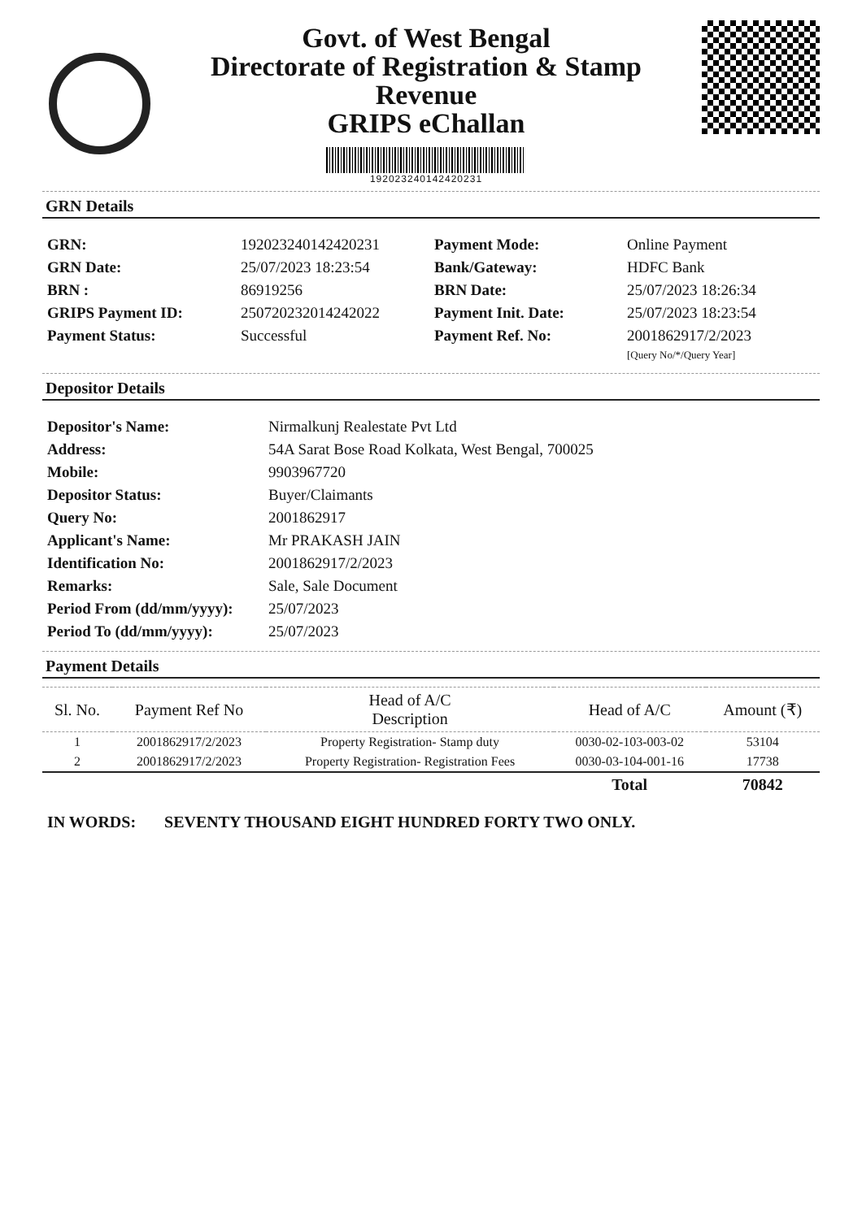Govt. of West Bengal
Directorate of Registration & Stamp
Revenue
GRIPS eChallan
192023240142420231
GRN Details
| GRN: | 192023240142420231 | Payment Mode: | Online Payment |
| GRN Date: | 25/07/2023 18:23:54 | Bank/Gateway: | HDFC Bank |
| BRN : | 86919256 | BRN Date: | 25/07/2023 18:26:34 |
| GRIPS Payment ID: | 250720232014242022 | Payment Init. Date: | 25/07/2023 18:23:54 |
| Payment Status: | Successful | Payment Ref. No: | 2001862917/2/2023 [Query No/*/Query Year] |
Depositor Details
| Depositor's Name: | Nirmalkunj Realestate Pvt Ltd |
| Address: | 54A Sarat Bose Road Kolkata, West Bengal, 700025 |
| Mobile: | 9903967720 |
| Depositor Status: | Buyer/Claimants |
| Query No: | 2001862917 |
| Applicant's Name: | Mr PRAKASH JAIN |
| Identification No: | 2001862917/2/2023 |
| Remarks: | Sale, Sale Document |
| Period From (dd/mm/yyyy): | 25/07/2023 |
| Period To (dd/mm/yyyy): | 25/07/2023 |
Payment Details
| Sl. No. | Payment Ref No | Head of A/C Description | Head of A/C | Amount (₹) |
| --- | --- | --- | --- | --- |
| 1 | 2001862917/2/2023 | Property Registration- Stamp duty | 0030-02-103-003-02 | 53104 |
| 2 | 2001862917/2/2023 | Property Registration- Registration Fees | 0030-03-104-001-16 | 17738 |
| | | | Total | 70842 |
IN WORDS: SEVENTY THOUSAND EIGHT HUNDRED FORTY TWO ONLY.